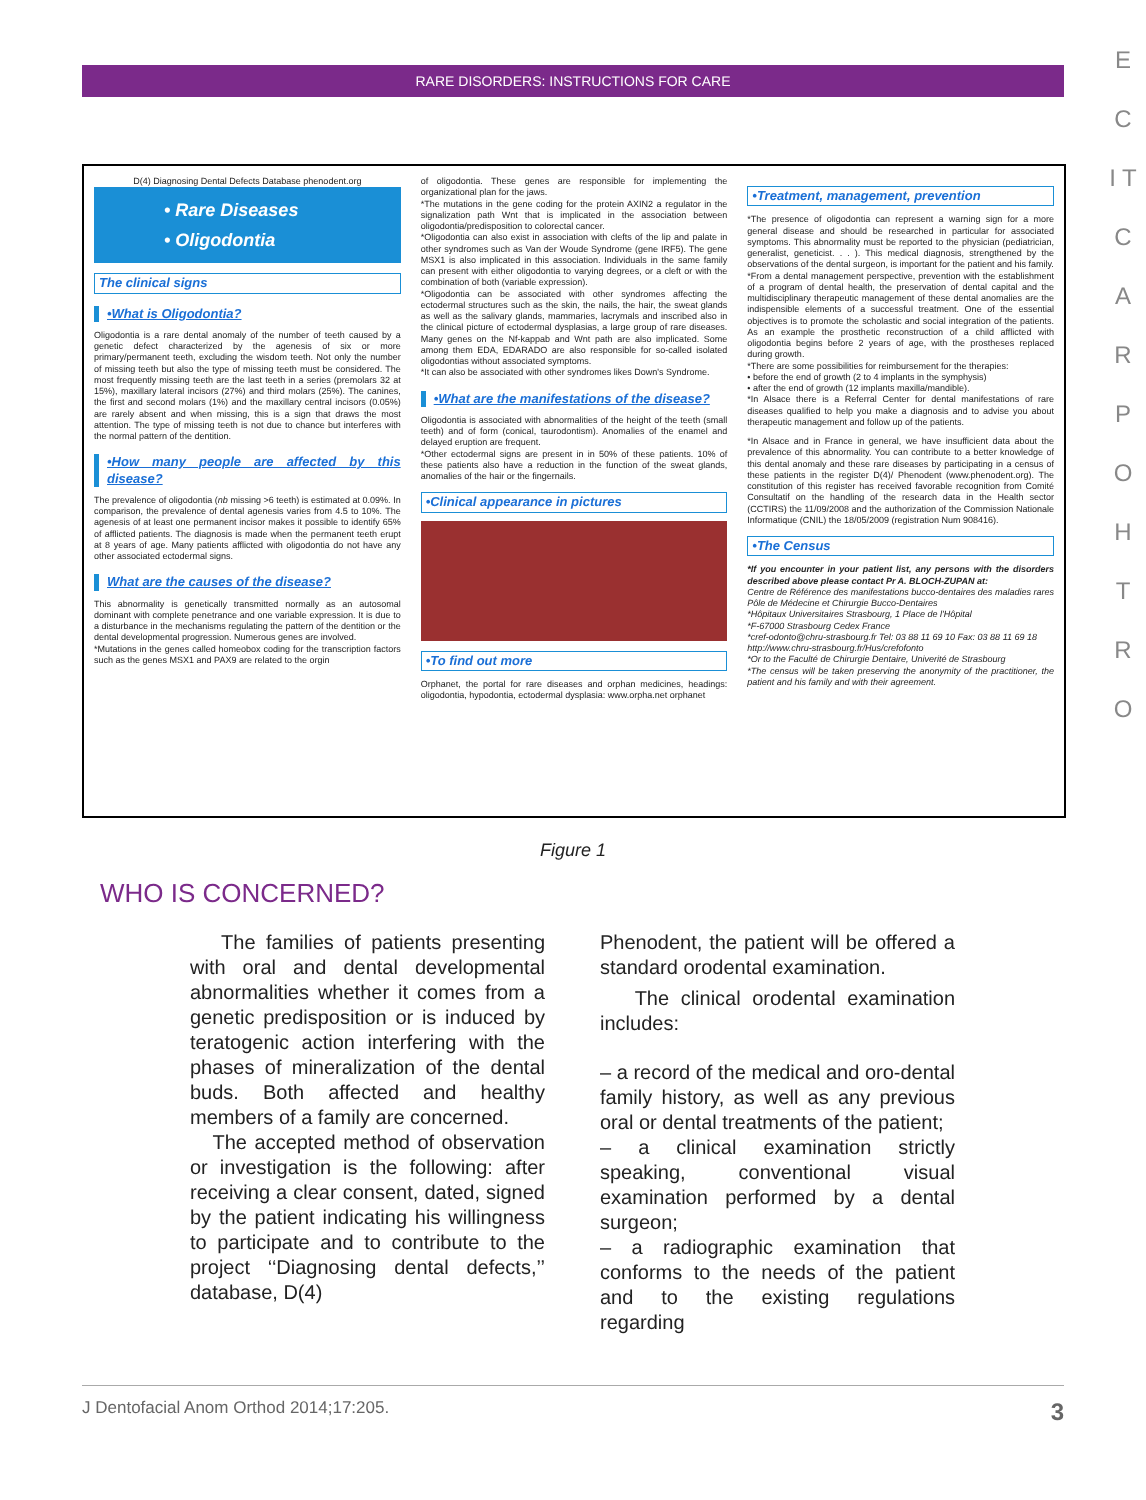RARE DISORDERS: INSTRUCTIONS FOR CARE
E C I T C A R P O H T R O
D(4) Diagnosing Dental Defects Database phenodent.org
• Rare Diseases
• Oligodontia
The clinical signs
•What is Oligodontia?
Oligodontia is a rare dental anomaly of the number of teeth caused by a genetic defect characterized by the agenesis of six or more primary/permanent teeth, excluding the wisdom teeth. Not only the number of missing teeth but also the type of missing teeth must be considered. The most frequently missing teeth are the last teeth in a series (premolars 32 at 15%), maxillary lateral incisors (27%) and third molars (25%). The canines, the first and second molars (1%) and the maxillary central incisors (0.05%) are rarely absent and when missing, this is a sign that draws the most attention. The type of missing teeth is not due to chance but interferes with the normal pattern of the dentition.
•How many people are affected by this disease?
The prevalence of oligodontia (nb missing >6 teeth) is estimated at 0.09%. In comparison, the prevalence of dental agenesis varies from 4.5 to 10%. The agenesis of at least one permanent incisor makes it possible to identify 65% of afflicted patients. The diagnosis is made when the permanent teeth erupt at 8 years of age. Many patients afflicted with oligodontia do not have any other associated ectodermal signs.
What are the causes of the disease?
This abnormality is genetically transmitted normally as an autosomal dominant with complete penetrance and one variable expression. It is due to a disturbance in the mechanisms regulating the pattern of the dentition or the dental developmental progression. Numerous genes are involved.
*Mutations in the genes called homeobox coding for the transcription factors such as the genes MSX1 and PAX9 are related to the orgin
of oligodontia. These genes are responsible for implementing the organizational plan for the jaws.
*The mutations in the gene coding for the protein AXIN2 a regulator in the signalization path Wnt that is implicated in the association between oligodontia/predisposition to colorectal cancer.
*Oligodontia can also exist in association with clefts of the lip and palate in other syndromes such as Van der Woude Syndrome (gene IRF5). The gene MSX1 is also implicated in this association. Individuals in the same family can present with either oligodontia to varying degrees, or a cleft or with the combination of both (variable expression).
*Oligodontia can be associated with other syndromes affecting the ectodermal structures such as the skin, the nails, the hair, the sweat glands as well as the salivary glands, mammaries, lacrymals and inscribed also in the clinical picture of ectodermal dysplasias, a large group of rare diseases. Many genes on the Nf-kappab and Wnt path are also implicated. Some among them EDA, EDARADO are also responsible for so-called isolated oligodontias without associated symptoms.
*It can also be associated with other syndromes likes Down's Syndrome.
•What are the manifestations of the disease?
Oligodontia is associated with abnormalities of the height of the teeth (small teeth) and of form (conical, taurodontism). Anomalies of the enamel and delayed eruption are frequent.
*Other ectodermal signs are present in in 50% of these patients. 10% of these patients also have a reduction in the function of the sweat glands, anomalies of the hair or the fingernails.
•Clinical appearance in pictures
•To find out more
Orphanet, the portal for rare diseases and orphan medicines, headings: oligodontia, hypodontia, ectodermal dysplasia: www.orpha.net orphanet
•Treatment, management, prevention
*The presence of oligodontia can represent a warning sign for a more general disease and should be researched in particular for associated symptoms. This abnormality must be reported to the physician (pediatrician, generalist, geneticist. . . ). This medical diagnosis, strengthened by the observations of the dental surgeon, is important for the patient and his family.
*From a dental management perspective, prevention with the establishment of a program of dental health, the preservation of dental capital and the multidisciplinary therapeutic management of these dental anomalies are the indispensible elements of a successful treatment. One of the essential objectives is to promote the scholastic and social integration of the patients. As an example the prosthetic reconstruction of a child afflicted with oligodontia begins before 2 years of age, with the prostheses replaced during growth.
*There are some possibilities for reimbursement for the therapies:
• before the end of growth (2 to 4 implants in the symphysis)
• after the end of growth (12 implants maxilla/mandible).
*In Alsace there is a Referral Center for dental manifestations of rare diseases qualified to help you make a diagnosis and to advise you about therapeutic management and follow up of the patients.
*In Alsace and in France in general, we have insufficient data about the prevalence of this abnormality. You can contribute to a better knowledge of this dental anomaly and these rare diseases by participating in a census of these patients in the register D(4)/ Phenodent (www.phenodent.org). The constitution of this register has received favorable recognition from Comité Consultatif on the handling of the research data in the Health sector (CCTIRS) the 11/09/2008 and the authorization of the Commission Nationale Informatique (CNIL) the 18/05/2009 (registration Num 908416).
•The Census
*If you encounter in your patient list, any persons with the disorders described above please contact Pr A. BLOCH-ZUPAN at:
Centre de Référence des manifestations bucco-dentaires des maladies rares Pôle de Médecine et Chirurgie Bucco-Dentaires
*Hôpitaux Universitaires Strasbourg, 1 Place de l'Hôpital
*F-67000 Strasbourg Cedex France
*cref-odonto@chru-strasbourg.fr Tel: 03 88 11 69 10 Fax: 03 88 11 69 18
http://www.chru-strasbourg.fr/Hus/crefofonto
*Or to the Faculté de Chirurgie Dentaire, Univerité de Strasbourg
*The census will be taken preserving the anonymity of the practitioner, the patient and his family and with their agreement.
Figure 1
WHO IS CONCERNED?
The families of patients presenting with oral and dental developmental abnormalities whether it comes from a genetic predisposition or is induced by teratogenic action interfering with the phases of mineralization of the dental buds. Both affected and healthy members of a family are concerned.
The accepted method of observation or investigation is the following: after receiving a clear consent, dated, signed by the patient indicating his willingness to participate and to contribute to the project ‘‘Diagnosing dental defects,’’ database, D(4)
Phenodent, the patient will be offered a standard orodental examination.
The clinical orodental examination includes:
– a record of the medical and oro-dental family history, as well as any previous oral or dental treatments of the patient;
– a clinical examination strictly speaking, conventional visual examination performed by a dental surgeon;
– a radiographic examination that conforms to the needs of the patient and to the existing regulations regarding
J Dentofacial Anom Orthod 2014;17:205. 3